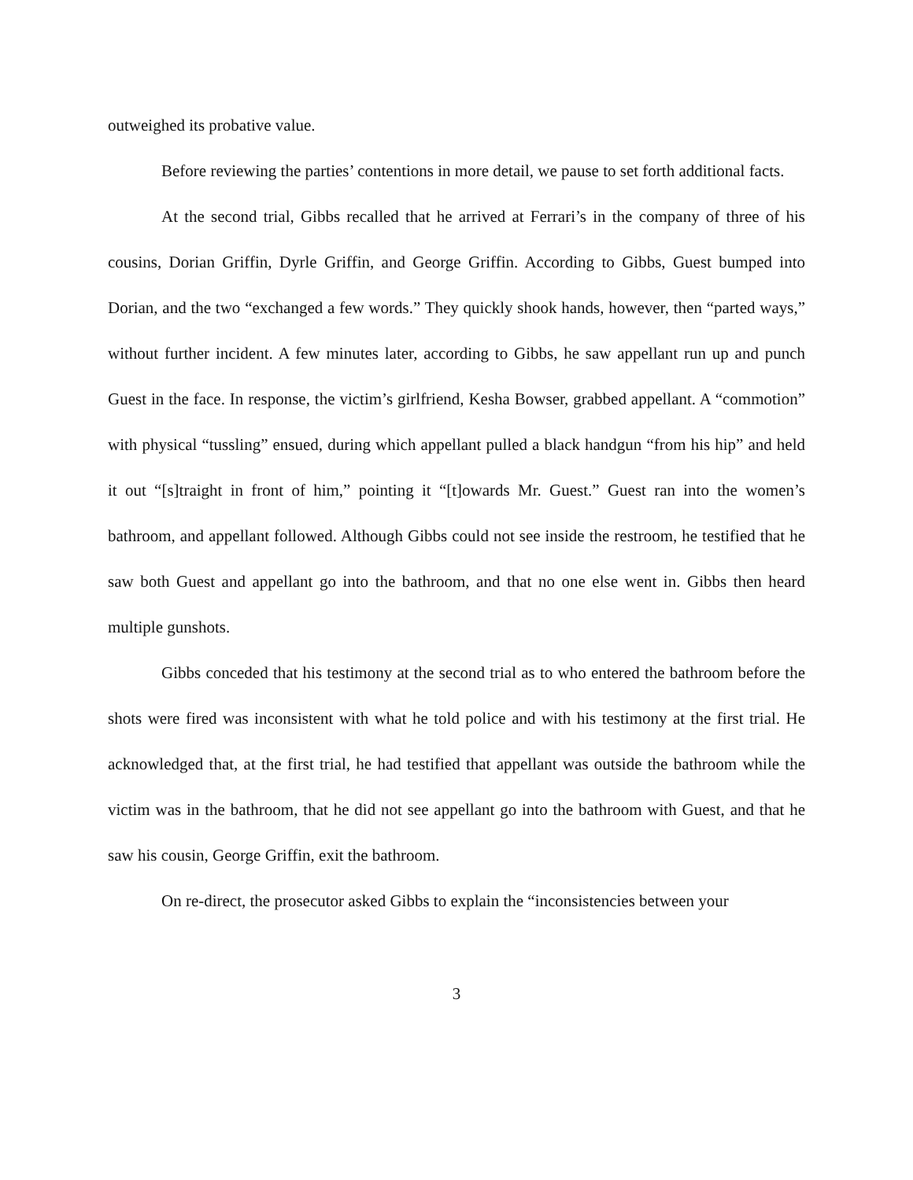outweighed its probative value.
Before reviewing the parties’ contentions in more detail, we pause to set forth additional facts.
At the second trial, Gibbs recalled that he arrived at Ferrari’s in the company of three of his cousins, Dorian Griffin, Dyrle Griffin, and George Griffin. According to Gibbs, Guest bumped into Dorian, and the two “exchanged a few words.” They quickly shook hands, however, then “parted ways,” without further incident. A few minutes later, according to Gibbs, he saw appellant run up and punch Guest in the face. In response, the victim’s girlfriend, Kesha Bowser, grabbed appellant. A “commotion” with physical “tussling” ensued, during which appellant pulled a black handgun “from his hip” and held it out “[s]traight in front of him,” pointing it “[t]owards Mr. Guest.” Guest ran into the women’s bathroom, and appellant followed. Although Gibbs could not see inside the restroom, he testified that he saw both Guest and appellant go into the bathroom, and that no one else went in. Gibbs then heard multiple gunshots.
Gibbs conceded that his testimony at the second trial as to who entered the bathroom before the shots were fired was inconsistent with what he told police and with his testimony at the first trial. He acknowledged that, at the first trial, he had testified that appellant was outside the bathroom while the victim was in the bathroom, that he did not see appellant go into the bathroom with Guest, and that he saw his cousin, George Griffin, exit the bathroom.
On re-direct, the prosecutor asked Gibbs to explain the “inconsistencies between your
3